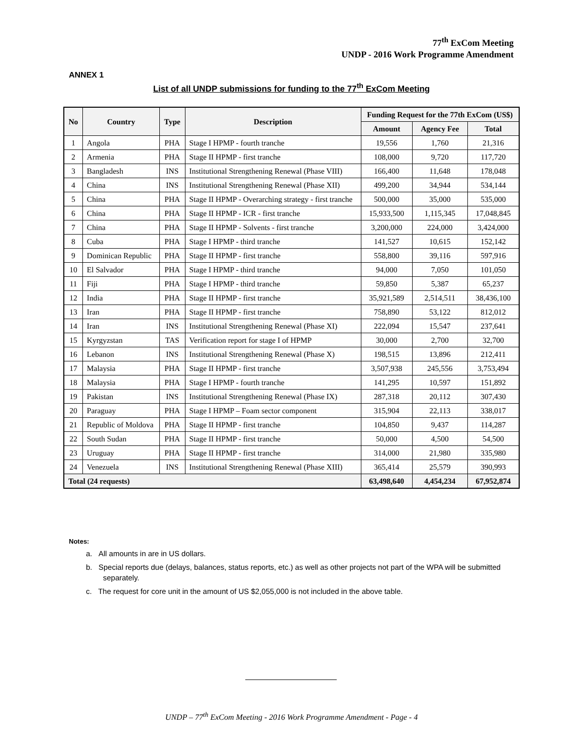77<sup>th</sup> ExCom Meeting
UNDP - 2016 Work Programme Amendment
ANNEX 1
List of all UNDP submissions for funding to the 77<sup>th</sup> ExCom Meeting
| No | Country | Type | Description | Funding Request for the 77th ExCom (US$) | | |
| --- | --- | --- | --- | --- | --- | --- |
| | | | | Amount | Agency Fee | Total |
| 1 | Angola | PHA | Stage I HPMP - fourth tranche | 19,556 | 1,760 | 21,316 |
| 2 | Armenia | PHA | Stage II HPMP - first tranche | 108,000 | 9,720 | 117,720 |
| 3 | Bangladesh | INS | Institutional Strengthening Renewal (Phase VIII) | 166,400 | 11,648 | 178,048 |
| 4 | China | INS | Institutional Strengthening Renewal (Phase XII) | 499,200 | 34,944 | 534,144 |
| 5 | China | PHA | Stage II HPMP - Overarching strategy - first tranche | 500,000 | 35,000 | 535,000 |
| 6 | China | PHA | Stage II HPMP - ICR - first tranche | 15,933,500 | 1,115,345 | 17,048,845 |
| 7 | China | PHA | Stage II HPMP - Solvents - first tranche | 3,200,000 | 224,000 | 3,424,000 |
| 8 | Cuba | PHA | Stage I HPMP - third tranche | 141,527 | 10,615 | 152,142 |
| 9 | Dominican Republic | PHA | Stage II HPMP - first tranche | 558,800 | 39,116 | 597,916 |
| 10 | El Salvador | PHA | Stage I HPMP - third tranche | 94,000 | 7,050 | 101,050 |
| 11 | Fiji | PHA | Stage I HPMP - third tranche | 59,850 | 5,387 | 65,237 |
| 12 | India | PHA | Stage II HPMP - first tranche | 35,921,589 | 2,514,511 | 38,436,100 |
| 13 | Iran | PHA | Stage II HPMP - first tranche | 758,890 | 53,122 | 812,012 |
| 14 | Iran | INS | Institutional Strengthening Renewal (Phase XI) | 222,094 | 15,547 | 237,641 |
| 15 | Kyrgyzstan | TAS | Verification report for stage I of HPMP | 30,000 | 2,700 | 32,700 |
| 16 | Lebanon | INS | Institutional Strengthening Renewal (Phase X) | 198,515 | 13,896 | 212,411 |
| 17 | Malaysia | PHA | Stage II HPMP - first tranche | 3,507,938 | 245,556 | 3,753,494 |
| 18 | Malaysia | PHA | Stage I HPMP - fourth tranche | 141,295 | 10,597 | 151,892 |
| 19 | Pakistan | INS | Institutional Strengthening Renewal (Phase IX) | 287,318 | 20,112 | 307,430 |
| 20 | Paraguay | PHA | Stage I HPMP – Foam sector component | 315,904 | 22,113 | 338,017 |
| 21 | Republic of Moldova | PHA | Stage II HPMP - first tranche | 104,850 | 9,437 | 114,287 |
| 22 | South Sudan | PHA | Stage II HPMP - first tranche | 50,000 | 4,500 | 54,500 |
| 23 | Uruguay | PHA | Stage II HPMP - first tranche | 314,000 | 21,980 | 335,980 |
| 24 | Venezuela | INS | Institutional Strengthening Renewal (Phase XIII) | 365,414 | 25,579 | 390,993 |
| Total (24 requests) | | | | 63,498,640 | 4,454,234 | 67,952,874 |
Notes:
a. All amounts in are in US dollars.
b. Special reports due (delays, balances, status reports, etc.) as well as other projects not part of the WPA will be submitted separately.
c. The request for core unit in the amount of US $2,055,000 is not included in the above table.
UNDP – 77<sup>th</sup> ExCom Meeting - 2016 Work Programme Amendment - Page - 4